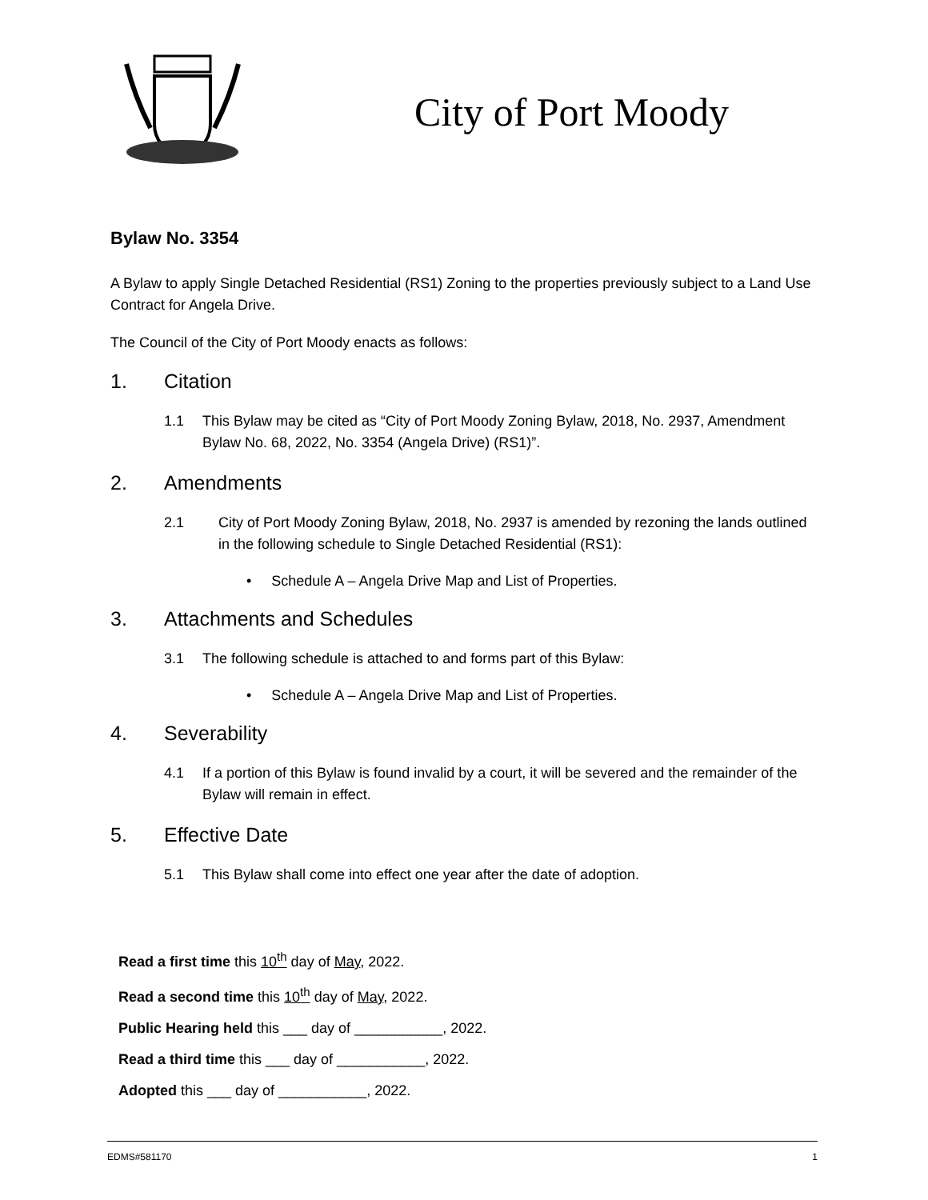City of Port Moody
Bylaw No. 3354
A Bylaw to apply Single Detached Residential (RS1) Zoning to the properties previously subject to a Land Use Contract for Angela Drive.
The Council of the City of Port Moody enacts as follows:
1. Citation
1.1 This Bylaw may be cited as “City of Port Moody Zoning Bylaw, 2018, No. 2937, Amendment Bylaw No. 68, 2022, No. 3354 (Angela Drive) (RS1)”.
2. Amendments
2.1 City of Port Moody Zoning Bylaw, 2018, No. 2937 is amended by rezoning the lands outlined in the following schedule to Single Detached Residential (RS1):
• Schedule A – Angela Drive Map and List of Properties.
3. Attachments and Schedules
3.1 The following schedule is attached to and forms part of this Bylaw:
• Schedule A – Angela Drive Map and List of Properties.
4. Severability
4.1 If a portion of this Bylaw is found invalid by a court, it will be severed and the remainder of the Bylaw will remain in effect.
5. Effective Date
5.1 This Bylaw shall come into effect one year after the date of adoption.
Read a first time this 10<sup>th</sup> day of May, 2022.
Read a second time this 10<sup>th</sup> day of May, 2022.
Public Hearing held this ___ day of ___________, 2022.
Read a third time this ___ day of ___________, 2022.
Adopted this ___ day of ___________, 2022.
EDMS#581170 1